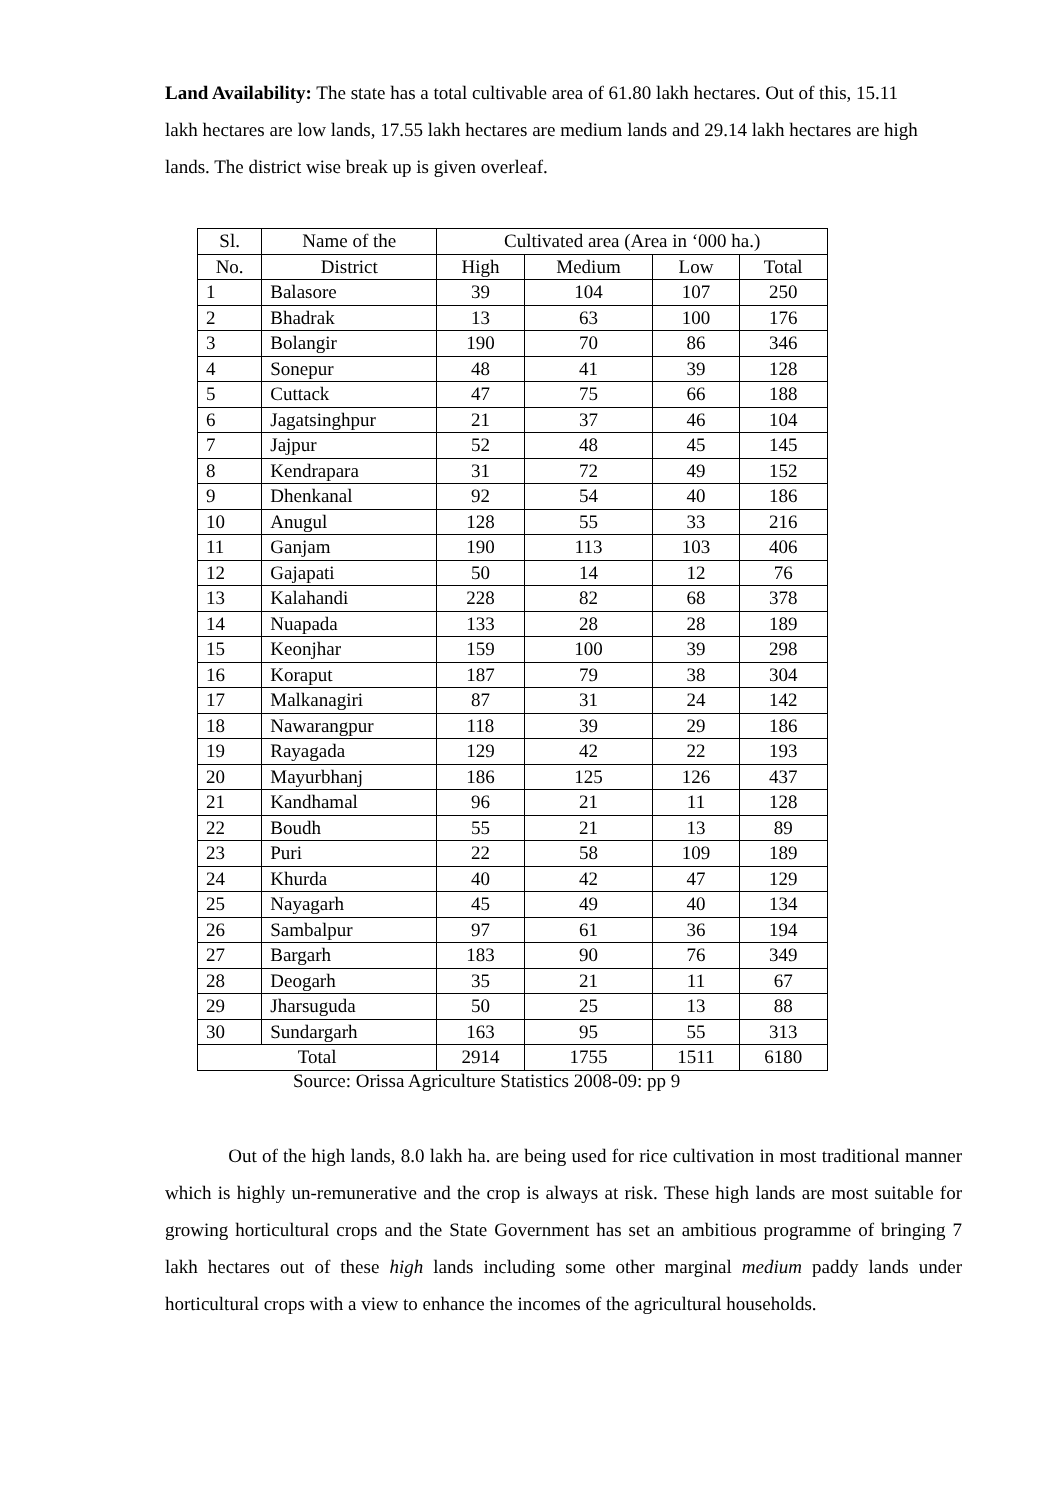Land Availability: The state has a total cultivable area of 61.80 lakh hectares. Out of this, 15.11 lakh hectares are low lands, 17.55 lakh hectares are medium lands and 29.14 lakh hectares are high lands. The district wise break up is given overleaf.
| Sl. | Name of the | Cultivated area (Area in ‘000 ha.) | | | |
| --- | --- | --- | --- | --- | --- |
| No. | District | High | Medium | Low | Total |
| 1 | Balasore | 39 | 104 | 107 | 250 |
| 2 | Bhadrak | 13 | 63 | 100 | 176 |
| 3 | Bolangir | 190 | 70 | 86 | 346 |
| 4 | Sonepur | 48 | 41 | 39 | 128 |
| 5 | Cuttack | 47 | 75 | 66 | 188 |
| 6 | Jagatsinghpur | 21 | 37 | 46 | 104 |
| 7 | Jajpur | 52 | 48 | 45 | 145 |
| 8 | Kendrapara | 31 | 72 | 49 | 152 |
| 9 | Dhenkanal | 92 | 54 | 40 | 186 |
| 10 | Anugul | 128 | 55 | 33 | 216 |
| 11 | Ganjam | 190 | 113 | 103 | 406 |
| 12 | Gajapati | 50 | 14 | 12 | 76 |
| 13 | Kalahandi | 228 | 82 | 68 | 378 |
| 14 | Nuapada | 133 | 28 | 28 | 189 |
| 15 | Keonjhar | 159 | 100 | 39 | 298 |
| 16 | Koraput | 187 | 79 | 38 | 304 |
| 17 | Malkanagiri | 87 | 31 | 24 | 142 |
| 18 | Nawarangpur | 118 | 39 | 29 | 186 |
| 19 | Rayagada | 129 | 42 | 22 | 193 |
| 20 | Mayurbhanj | 186 | 125 | 126 | 437 |
| 21 | Kandhamal | 96 | 21 | 11 | 128 |
| 22 | Boudh | 55 | 21 | 13 | 89 |
| 23 | Puri | 22 | 58 | 109 | 189 |
| 24 | Khurda | 40 | 42 | 47 | 129 |
| 25 | Nayagarh | 45 | 49 | 40 | 134 |
| 26 | Sambalpur | 97 | 61 | 36 | 194 |
| 27 | Bargarh | 183 | 90 | 76 | 349 |
| 28 | Deogarh | 35 | 21 | 11 | 67 |
| 29 | Jharsuguda | 50 | 25 | 13 | 88 |
| 30 | Sundargarh | 163 | 95 | 55 | 313 |
| Total | | 2914 | 1755 | 1511 | 6180 |
Source: Orissa Agriculture Statistics 2008-09: pp 9
Out of the high lands, 8.0 lakh ha. are being used for rice cultivation in most traditional manner which is highly un-remunerative and the crop is always at risk. These high lands are most suitable for growing horticultural crops and the State Government has set an ambitious programme of bringing 7 lakh hectares out of these high lands including some other marginal medium paddy lands under horticultural crops with a view to enhance the incomes of the agricultural households.